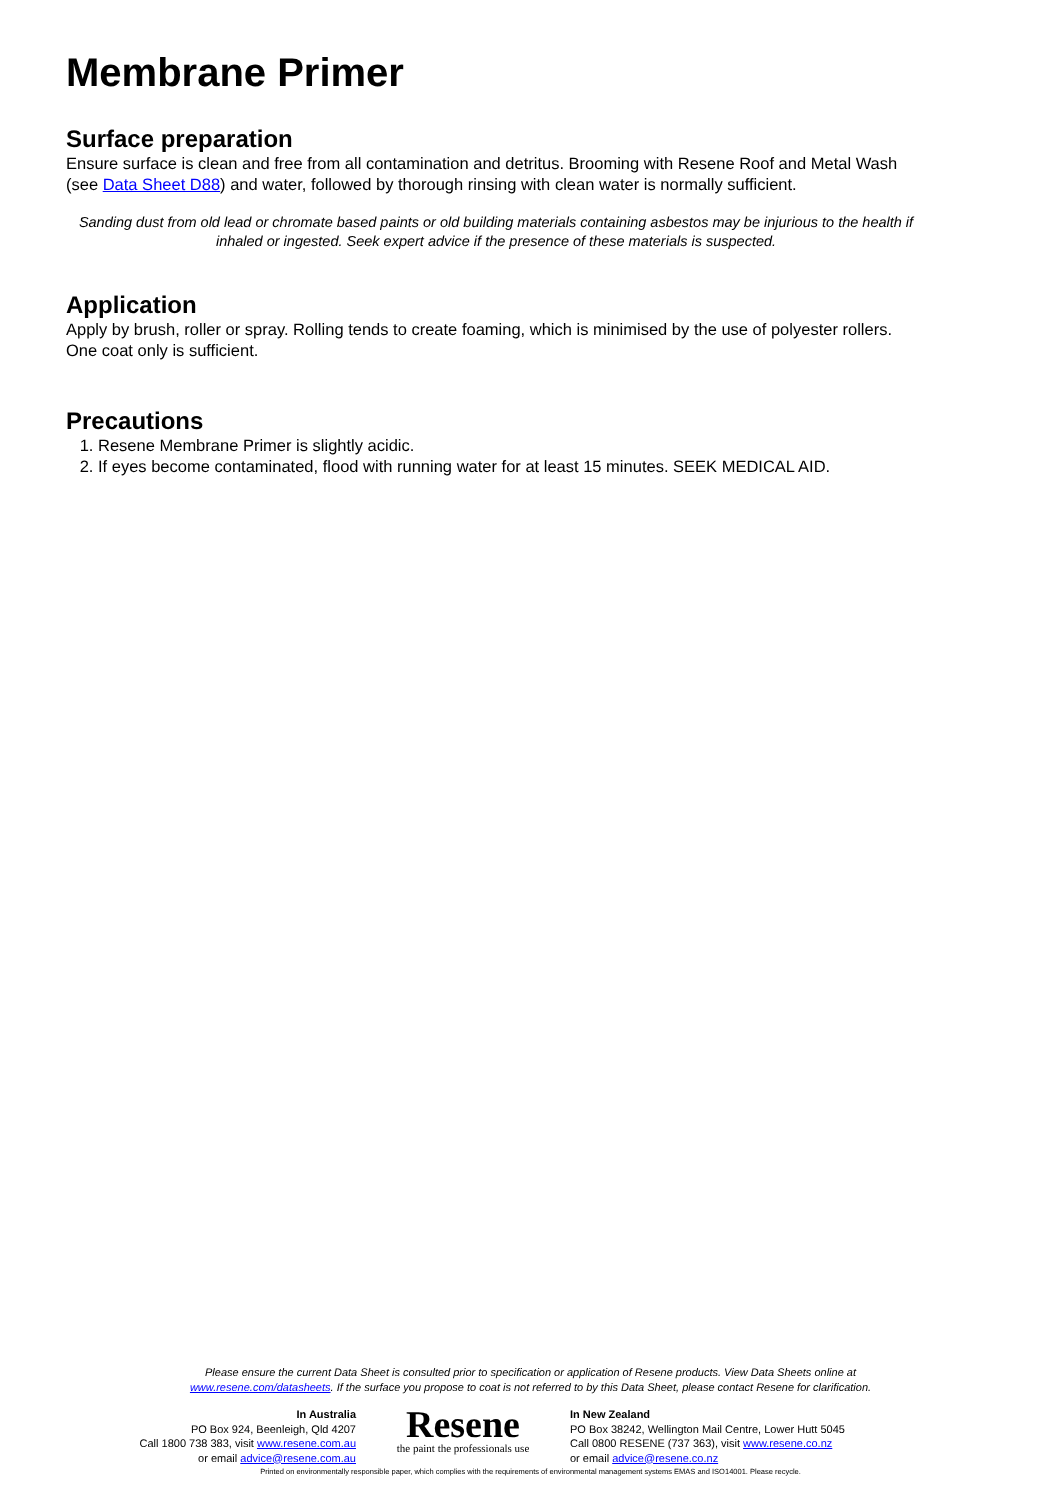Membrane Primer
Surface preparation
Ensure surface is clean and free from all contamination and detritus. Brooming with Resene Roof and Metal Wash (see Data Sheet D88) and water, followed by thorough rinsing with clean water is normally sufficient.
Sanding dust from old lead or chromate based paints or old building materials containing asbestos may be injurious to the health if inhaled or ingested. Seek expert advice if the presence of these materials is suspected.
Application
Apply by brush, roller or spray. Rolling tends to create foaming, which is minimised by the use of polyester rollers. One coat only is sufficient.
Precautions
1. Resene Membrane Primer is slightly acidic.
2. If eyes become contaminated, flood with running water for at least 15 minutes. SEEK MEDICAL AID.
Please ensure the current Data Sheet is consulted prior to specification or application of Resene products. View Data Sheets online at
www.resene.com/datasheets. If the surface you propose to coat is not referred to by this Data Sheet, please contact Resene for clarification.
In Australia
PO Box 924, Beenleigh, Qld 4207
Call 1800 738 383, visit www.resene.com.au
or email advice@resene.com.au
Resene
the paint the professionals use
In New Zealand
PO Box 38242, Wellington Mail Centre, Lower Hutt 5045
Call 0800 RESENE (737 363), visit www.resene.co.nz
or email advice@resene.co.nz
Printed on environmentally responsible paper, which complies with the requirements of environmental management systems EMAS and ISO14001. Please recycle.